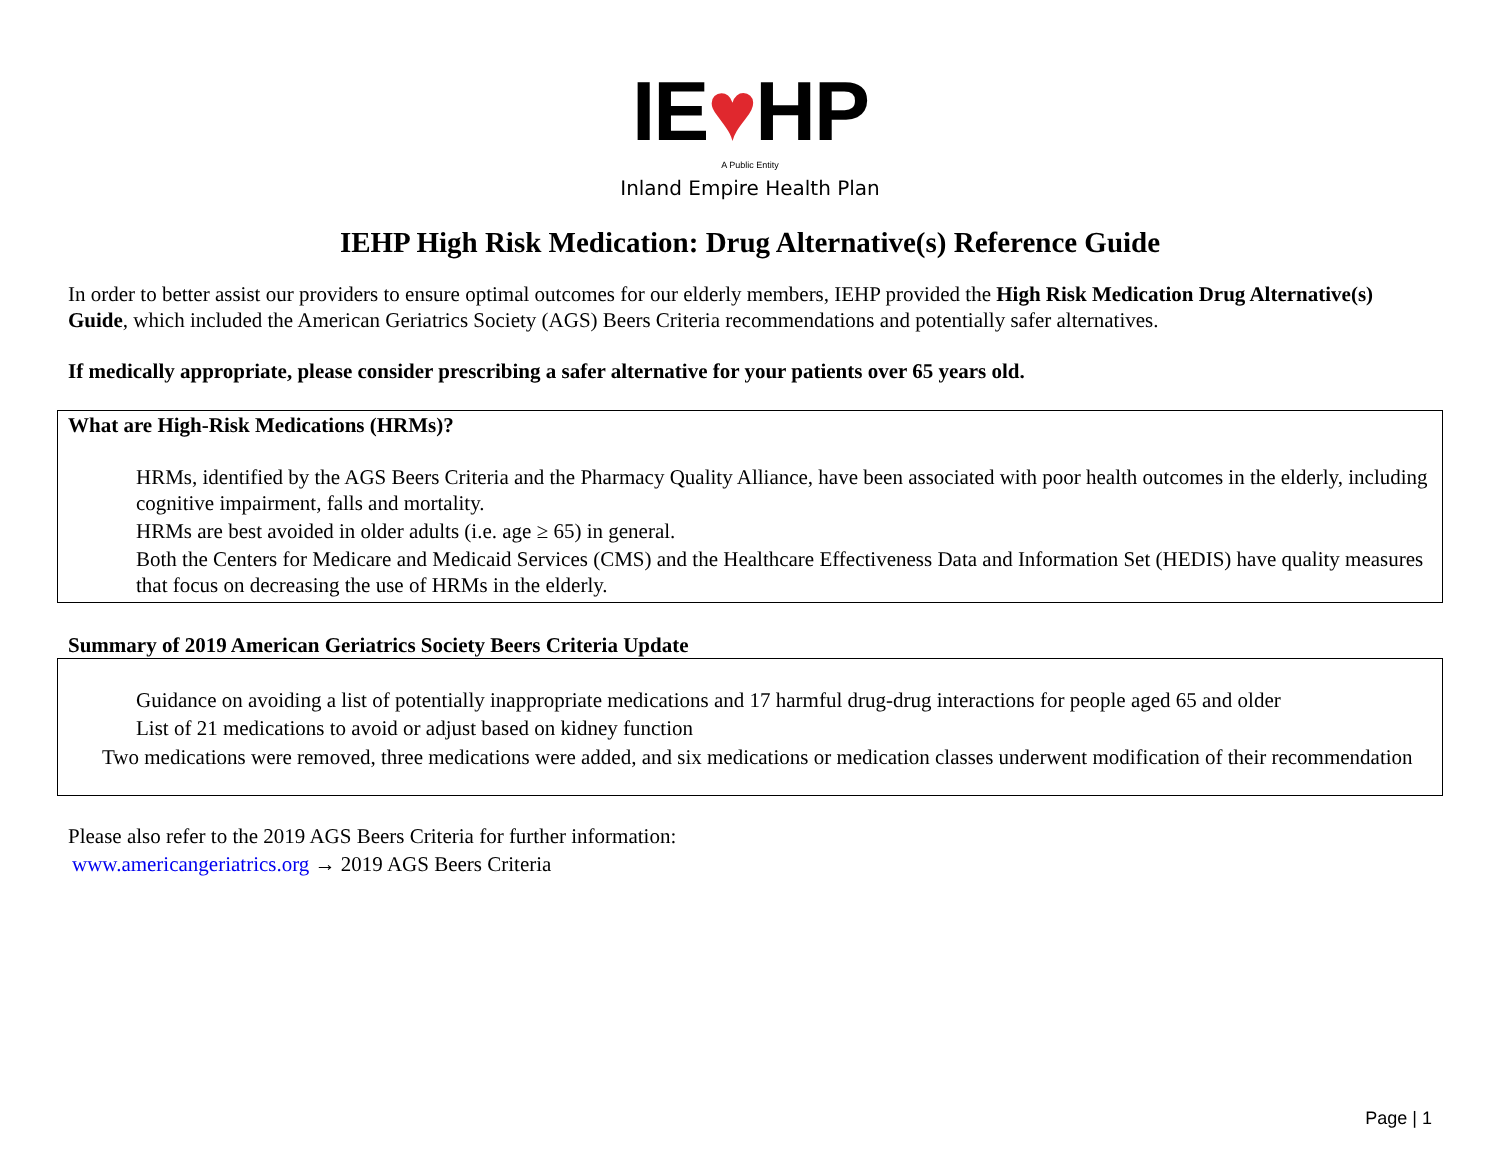IE♥HP
A Public Entity
Inland Empire Health Plan
IEHP High Risk Medication: Drug Alternative(s) Reference Guide
In order to better assist our providers to ensure optimal outcomes for our elderly members, IEHP provided the High Risk Medication Drug Alternative(s) Guide, which included the American Geriatrics Society (AGS) Beers Criteria recommendations and potentially safer alternatives.
If medically appropriate, please consider prescribing a safer alternative for your patients over 65 years old.
What are High-Risk Medications (HRMs)?
HRMs, identified by the AGS Beers Criteria and the Pharmacy Quality Alliance, have been associated with poor health outcomes in the elderly, including cognitive impairment, falls and mortality.
HRMs are best avoided in older adults (i.e. age ≥ 65) in general.
Both the Centers for Medicare and Medicaid Services (CMS) and the Healthcare Effectiveness Data and Information Set (HEDIS) have quality measures that focus on decreasing the use of HRMs in the elderly.
Summary of 2019 American Geriatrics Society Beers Criteria Update
Guidance on avoiding a list of potentially inappropriate medications and 17 harmful drug-drug interactions for people aged 65 and older
List of 21 medications to avoid or adjust based on kidney function
Two medications were removed, three medications were added, and six medications or medication classes underwent modification of their recommendation
Please also refer to the 2019 AGS Beers Criteria for further information:
www.americangeriatrics.org → 2019 AGS Beers Criteria
Page | 1